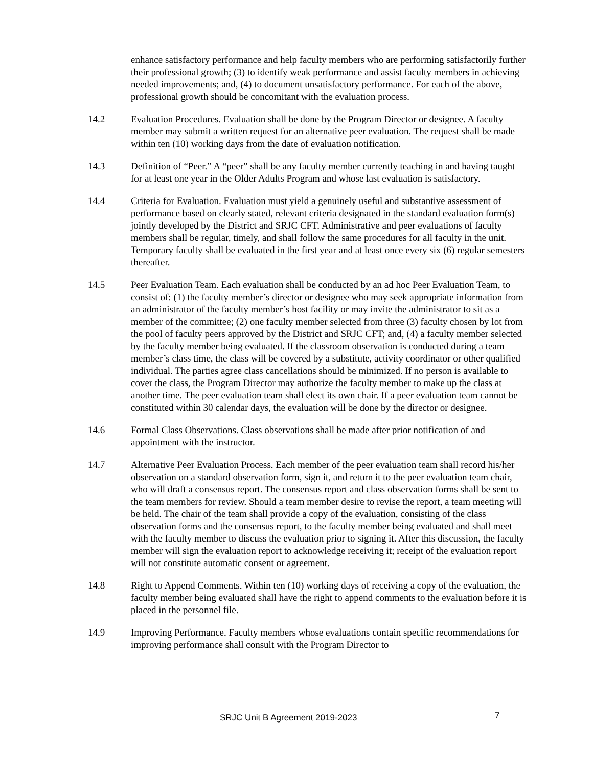enhance satisfactory performance and help faculty members who are performing satisfactorily further their professional growth; (3) to identify weak performance and assist faculty members in achieving needed improvements; and, (4) to document unsatisfactory performance. For each of the above, professional growth should be concomitant with the evaluation process.
14.2 Evaluation Procedures. Evaluation shall be done by the Program Director or designee. A faculty member may submit a written request for an alternative peer evaluation. The request shall be made within ten (10) working days from the date of evaluation notification.
14.3 Definition of “Peer.” A “peer” shall be any faculty member currently teaching in and having taught for at least one year in the Older Adults Program and whose last evaluation is satisfactory.
14.4 Criteria for Evaluation. Evaluation must yield a genuinely useful and substantive assessment of performance based on clearly stated, relevant criteria designated in the standard evaluation form(s) jointly developed by the District and SRJC CFT. Administrative and peer evaluations of faculty members shall be regular, timely, and shall follow the same procedures for all faculty in the unit. Temporary faculty shall be evaluated in the first year and at least once every six (6) regular semesters thereafter.
14.5 Peer Evaluation Team. Each evaluation shall be conducted by an ad hoc Peer Evaluation Team, to consist of: (1) the faculty member’s director or designee who may seek appropriate information from an administrator of the faculty member’s host facility or may invite the administrator to sit as a member of the committee; (2) one faculty member selected from three (3) faculty chosen by lot from the pool of faculty peers approved by the District and SRJC CFT; and, (4) a faculty member selected by the faculty member being evaluated. If the classroom observation is conducted during a team member’s class time, the class will be covered by a substitute, activity coordinator or other qualified individual. The parties agree class cancellations should be minimized. If no person is available to cover the class, the Program Director may authorize the faculty member to make up the class at another time. The peer evaluation team shall elect its own chair. If a peer evaluation team cannot be constituted within 30 calendar days, the evaluation will be done by the director or designee.
14.6 Formal Class Observations. Class observations shall be made after prior notification of and appointment with the instructor.
14.7 Alternative Peer Evaluation Process. Each member of the peer evaluation team shall record his/her observation on a standard observation form, sign it, and return it to the peer evaluation team chair, who will draft a consensus report. The consensus report and class observation forms shall be sent to the team members for review. Should a team member desire to revise the report, a team meeting will be held. The chair of the team shall provide a copy of the evaluation, consisting of the class observation forms and the consensus report, to the faculty member being evaluated and shall meet with the faculty member to discuss the evaluation prior to signing it. After this discussion, the faculty member will sign the evaluation report to acknowledge receiving it; receipt of the evaluation report will not constitute automatic consent or agreement.
14.8 Right to Append Comments. Within ten (10) working days of receiving a copy of the evaluation, the faculty member being evaluated shall have the right to append comments to the evaluation before it is placed in the personnel file.
14.9 Improving Performance. Faculty members whose evaluations contain specific recommendations for improving performance shall consult with the Program Director to
SRJC Unit B Agreement 2019-2023 7